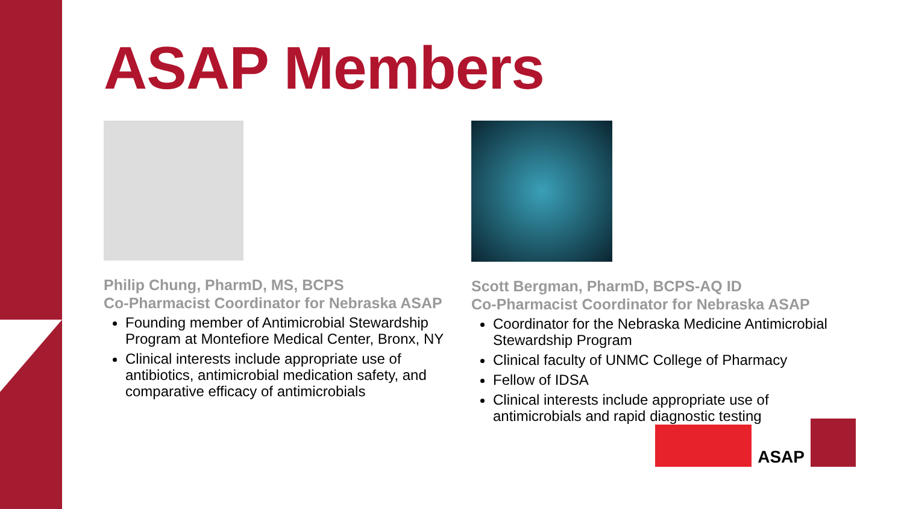ASAP Members
Philip Chung, PharmD, MS, BCPS
Co-Pharmacist Coordinator for Nebraska ASAP
Founding member of Antimicrobial Stewardship Program at Montefiore Medical Center, Bronx, NY
Clinical interests include appropriate use of antibiotics, antimicrobial medication safety, and comparative efficacy of antimicrobials
Scott Bergman, PharmD, BCPS-AQ ID
Co-Pharmacist Coordinator for Nebraska ASAP
Coordinator for the Nebraska Medicine Antimicrobial Stewardship Program
Clinical faculty of UNMC College of Pharmacy
Fellow of IDSA
Clinical interests include appropriate use of antimicrobials and rapid diagnostic testing
ASAP